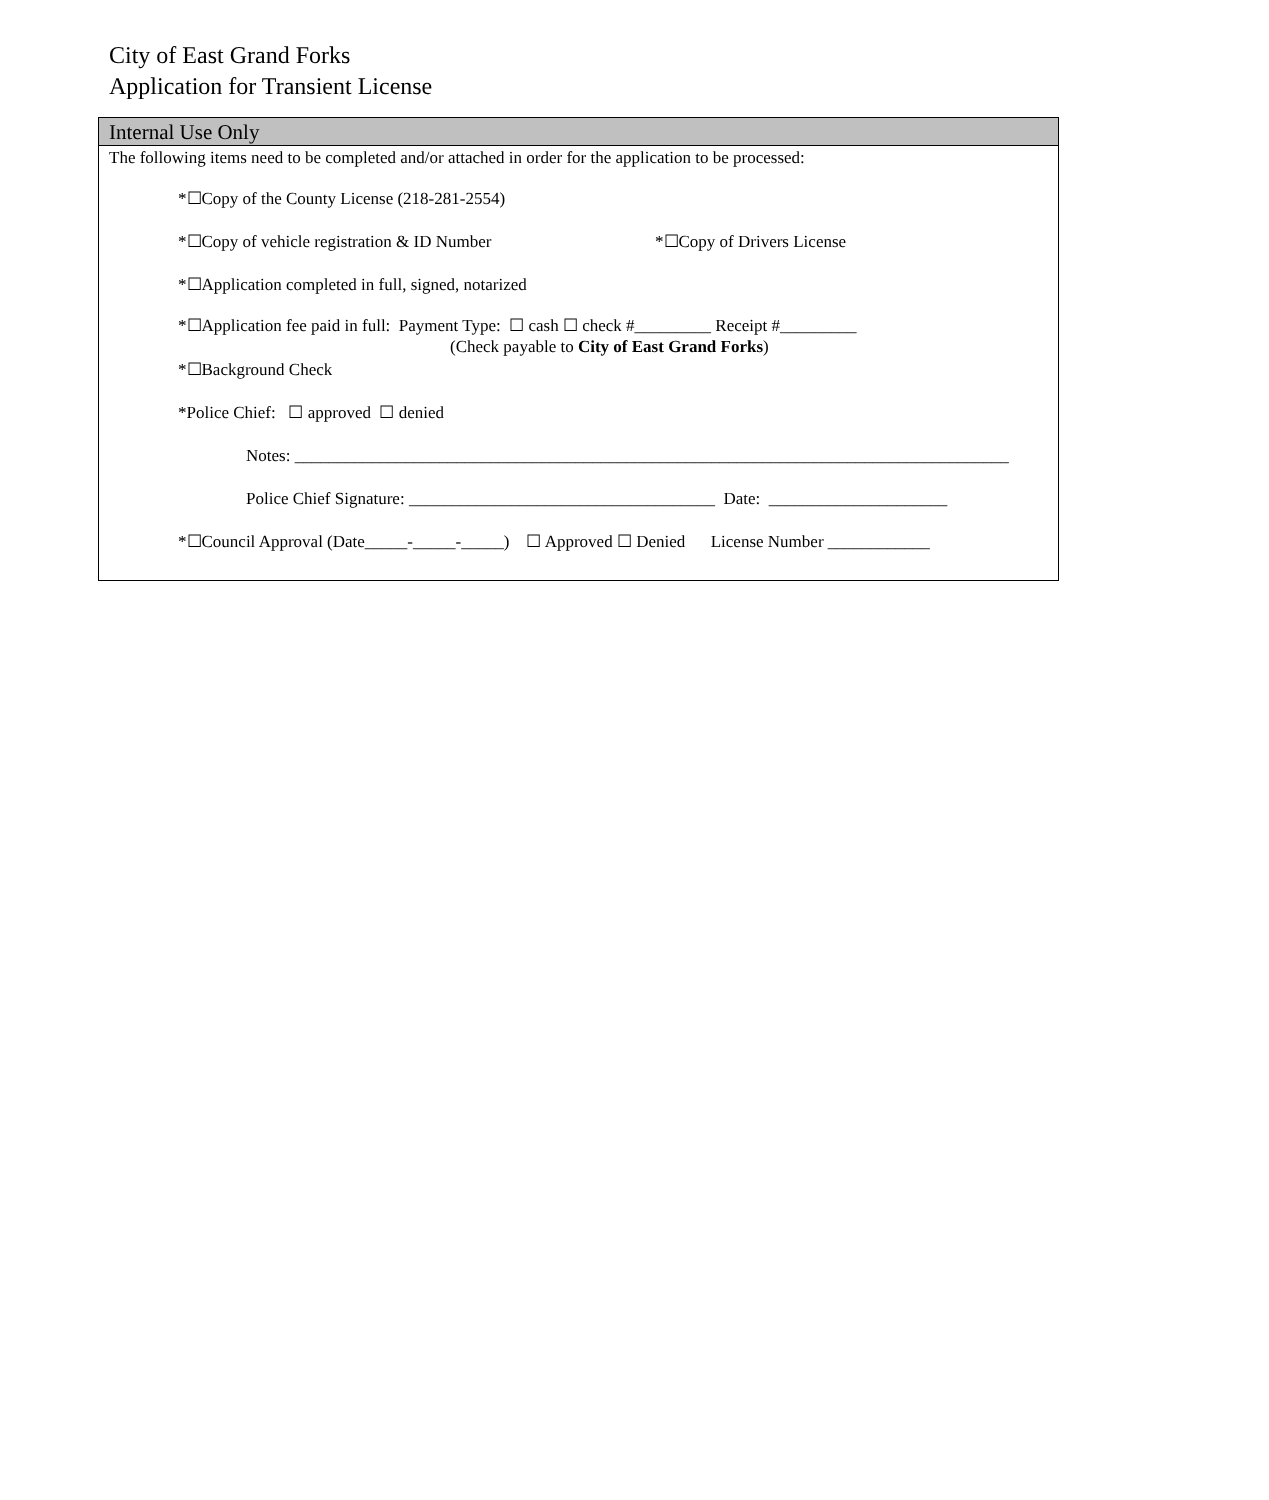City of East Grand Forks
Application for Transient License
Internal Use Only
The following items need to be completed and/or attached in order for the application to be processed:
*☐Copy of the County License (218-281-2554)
*☐Copy of vehicle registration & ID Number *☐Copy of Drivers License
*☐Application completed in full, signed, notarized
*☐Application fee paid in full: Payment Type: ☐ cash ☐ check #_________ Receipt #_________
(Check payable to City of East Grand Forks)
*☐Background Check
*Police Chief: ☐ approved ☐ denied
Notes: ____________________________________________________________________________________
Police Chief Signature: ____________________________________ Date: _____________________
*☐Council Approval (Date_____-_____-_____) ☐ Approved ☐ Denied License Number ____________